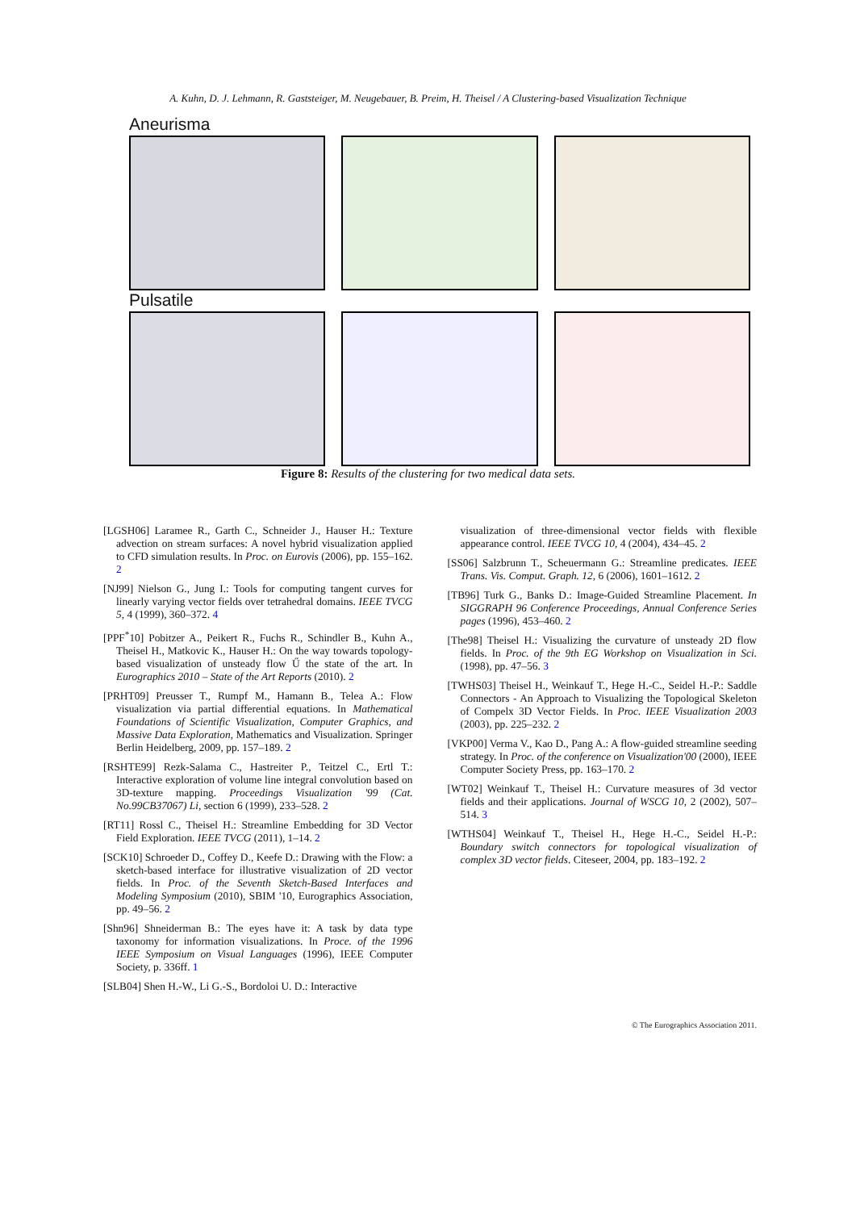A. Kuhn, D. J. Lehmann, R. Gaststeiger, M. Neugebauer, B. Preim, H. Theisel / A Clustering-based Visualization Technique
Aneurisma
Pulsatile
Figure 8: Results of the clustering for two medical data sets.
[LGSH06] Laramee R., Garth C., Schneider J., Hauser H.: Texture advection on stream surfaces: A novel hybrid visualization applied to CFD simulation results. In Proc. on Eurovis (2006), pp. 155–162. 2
[NJ99] Nielson G., Jung I.: Tools for computing tangent curves for linearly varying vector fields over tetrahedral domains. IEEE TVCG 5, 4 (1999), 360–372. 4
[PPF<sup>*</sup>10] Pobitzer A., Peikert R., Fuchs R., Schindler B., Kuhn A., Theisel H., Matkovic K., Hauser H.: On the way towards topology-based visualization of unsteady flow Ű the state of the art. In Eurographics 2010 – State of the Art Reports (2010). 2
[PRHT09] Preusser T., Rumpf M., Hamann B., Telea A.: Flow visualization via partial differential equations. In Mathematical Foundations of Scientific Visualization, Computer Graphics, and Massive Data Exploration, Mathematics and Visualization. Springer Berlin Heidelberg, 2009, pp. 157–189. 2
[RSHTE99] Rezk-Salama C., Hastreiter P., Teitzel C., Ertl T.: Interactive exploration of volume line integral convolution based on 3D-texture mapping. Proceedings Visualization '99 (Cat. No.99CB37067) Li, section 6 (1999), 233–528. 2
[RT11] Rossl C., Theisel H.: Streamline Embedding for 3D Vector Field Exploration. IEEE TVCG (2011), 1–14. 2
[SCK10] Schroeder D., Coffey D., Keefe D.: Drawing with the Flow: a sketch-based interface for illustrative visualization of 2D vector fields. In Proc. of the Seventh Sketch-Based Interfaces and Modeling Symposium (2010), SBIM '10, Eurographics Association, pp. 49–56. 2
[Shn96] Shneiderman B.: The eyes have it: A task by data type taxonomy for information visualizations. In Proce. of the 1996 IEEE Symposium on Visual Languages (1996), IEEE Computer Society, p. 336ff. 1
[SLB04] Shen H.-W., Li G.-S., Bordoloi U. D.: Interactive
visualization of three-dimensional vector fields with flexible appearance control. IEEE TVCG 10, 4 (2004), 434–45. 2
[SS06] Salzbrunn T., Scheuermann G.: Streamline predicates. IEEE Trans. Vis. Comput. Graph. 12, 6 (2006), 1601–1612. 2
[TB96] Turk G., Banks D.: Image-Guided Streamline Placement. In SIGGRAPH 96 Conference Proceedings, Annual Conference Series pages (1996), 453–460. 2
[The98] Theisel H.: Visualizing the curvature of unsteady 2D flow fields. In Proc. of the 9th EG Workshop on Visualization in Sci. (1998), pp. 47–56. 3
[TWHS03] Theisel H., Weinkauf T., Hege H.-C., Seidel H.-P.: Saddle Connectors - An Approach to Visualizing the Topological Skeleton of Compelx 3D Vector Fields. In Proc. IEEE Visualization 2003 (2003), pp. 225–232. 2
[VKP00] Verma V., Kao D., Pang A.: A flow-guided streamline seeding strategy. In Proc. of the conference on Visualization'00 (2000), IEEE Computer Society Press, pp. 163–170. 2
[WT02] Weinkauf T., Theisel H.: Curvature measures of 3d vector fields and their applications. Journal of WSCG 10, 2 (2002), 507–514. 3
[WTHS04] Weinkauf T., Theisel H., Hege H.-C., Seidel H.-P.: Boundary switch connectors for topological visualization of complex 3D vector fields. Citeseer, 2004, pp. 183–192. 2
© The Eurographics Association 2011.